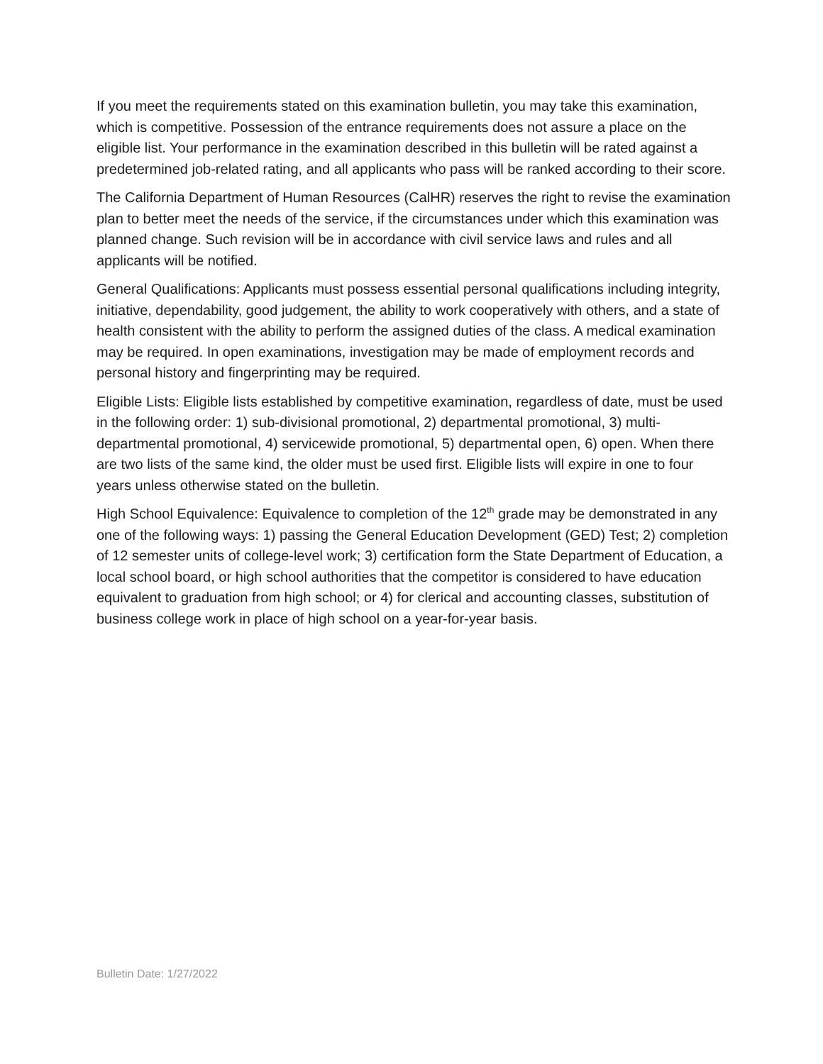If you meet the requirements stated on this examination bulletin, you may take this examination, which is competitive. Possession of the entrance requirements does not assure a place on the eligible list. Your performance in the examination described in this bulletin will be rated against a predetermined job-related rating, and all applicants who pass will be ranked according to their score.
The California Department of Human Resources (CalHR) reserves the right to revise the examination plan to better meet the needs of the service, if the circumstances under which this examination was planned change. Such revision will be in accordance with civil service laws and rules and all applicants will be notified.
General Qualifications: Applicants must possess essential personal qualifications including integrity, initiative, dependability, good judgement, the ability to work cooperatively with others, and a state of health consistent with the ability to perform the assigned duties of the class. A medical examination may be required. In open examinations, investigation may be made of employment records and personal history and fingerprinting may be required.
Eligible Lists: Eligible lists established by competitive examination, regardless of date, must be used in the following order: 1) sub-divisional promotional, 2) departmental promotional, 3) multi-departmental promotional, 4) servicewide promotional, 5) departmental open, 6) open. When there are two lists of the same kind, the older must be used first. Eligible lists will expire in one to four years unless otherwise stated on the bulletin.
High School Equivalence: Equivalence to completion of the 12<sup>th</sup> grade may be demonstrated in any one of the following ways: 1) passing the General Education Development (GED) Test; 2) completion of 12 semester units of college-level work; 3) certification form the State Department of Education, a local school board, or high school authorities that the competitor is considered to have education equivalent to graduation from high school; or 4) for clerical and accounting classes, substitution of business college work in place of high school on a year-for-year basis.
Bulletin Date: 1/27/2022